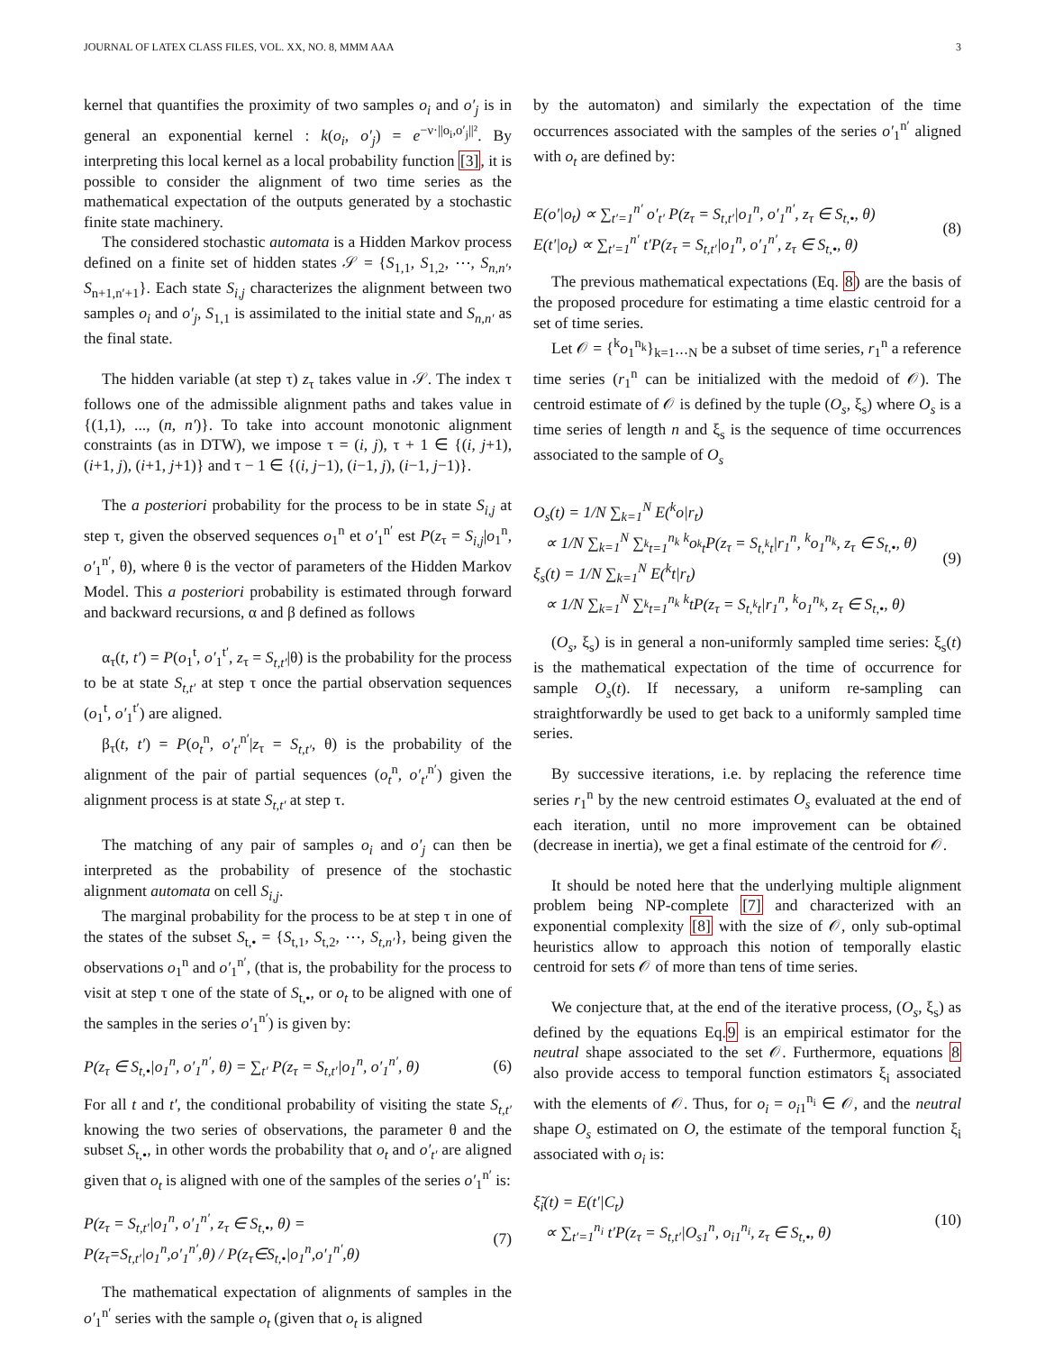JOURNAL OF LATEX CLASS FILES, VOL. XX, NO. 8, MMM AAA 3
kernel that quantifies the proximity of two samples o<sub>i</sub> and o′<sub>j</sub> is in general an exponential kernel : k(o<sub>i</sub>, o′<sub>j</sub>) = e<sup>−ν·||o<sub>i</sub>,o′<sub>j</sub>||²</sup>. By interpreting this local kernel as a local probability function [3], it is possible to consider the alignment of two time series as the mathematical expectation of the outputs generated by a stochastic finite state machinery.
The considered stochastic automata is a Hidden Markov process defined on a finite set of hidden states 𝒮 = {S<sub>1,1</sub>, S<sub>1,2</sub>, ⋯, S<sub>n,n′</sub>, S<sub>n+1,n′+1</sub>}. Each state S<sub>i,j</sub> characterizes the alignment between two samples o<sub>i</sub> and o′<sub>j</sub>, S<sub>1,1</sub> is assimilated to the initial state and S<sub>n,n′</sub> as the final state.
The hidden variable (at step τ) z<sub>τ</sub> takes value in 𝒮. The index τ follows one of the admissible alignment paths and takes value in {(1,1), ..., (n, n′)}. To take into account monotonic alignment constraints (as in DTW), we impose τ = (i, j), τ + 1 ∈ {(i, j+1), (i+1, j), (i+1, j+1)} and τ − 1 ∈ {(i, j−1), (i−1, j), (i−1, j−1)}.
The a posteriori probability for the process to be in state S<sub>i,j</sub> at step τ, given the observed sequences o<sub>1</sub><sup>n</sup> et o′<sub>1</sub><sup>n′</sup> est P(z<sub>τ</sub> = S<sub>i,j</sub>|o<sub>1</sub><sup>n</sup>, o′<sub>1</sub><sup>n′</sup>, θ), where θ is the vector of parameters of the Hidden Markov Model. This a posteriori probability is estimated through forward and backward recursions, α and β defined as follows
α<sub>τ</sub>(t, t′) = P(o<sub>1</sub><sup>t</sup>, o′<sub>1</sub><sup>t′</sup>, z<sub>τ</sub> = S<sub>t,t′</sub>|θ) is the probability for the process to be at state S<sub>t,t′</sub> at step τ once the partial observation sequences (o<sub>1</sub><sup>t</sup>, o′<sub>1</sub><sup>t′</sup>) are aligned.
β<sub>τ</sub>(t, t′) = P(o<sub>t</sub><sup>n</sup>, o′<sub>t′</sub><sup>n′</sup>|z<sub>τ</sub> = S<sub>t,t′</sub>, θ) is the probability of the alignment of the pair of partial sequences (o<sub>t</sub><sup>n</sup>, o′<sub>t′</sub><sup>n′</sup>) given the alignment process is at state S<sub>t,t′</sub> at step τ.
The matching of any pair of samples o<sub>i</sub> and o′<sub>j</sub> can then be interpreted as the probability of presence of the stochastic alignment automata on cell S<sub>i,j</sub>.
The marginal probability for the process to be at step τ in one of the states of the subset S<sub>t,•</sub> = {S<sub>t,1</sub>, S<sub>t,2</sub>, ⋯, S<sub>t,n′</sub>}, being given the observations o<sub>1</sub><sup>n</sup> and o′<sub>1</sub><sup>n′</sup>, (that is, the probability for the process to visit at step τ one of the state of S<sub>t,•</sub>, or o<sub>t</sub> to be aligned with one of the samples in the series o′<sub>1</sub><sup>n′</sup>) is given by:
P(z<sub>τ</sub> ∈ S<sub>t,•</sub>|o<sub>1</sub><sup>n</sup>, o′<sub>1</sub><sup>n′</sup>, θ) = ∑<sub>t′</sub> P(z<sub>τ</sub> = S<sub>t,t′</sub>|o<sub>1</sub><sup>n</sup>, o′<sub>1</sub><sup>n′</sup>, θ) (6)
For all t and t′, the conditional probability of visiting the state S<sub>t,t′</sub> knowing the two series of observations, the parameter θ and the subset S<sub>t,•</sub>, in other words the probability that o<sub>t</sub> and o′<sub>t′</sub> are aligned given that o<sub>t</sub> is aligned with one of the samples of the series o′<sub>1</sub><sup>n′</sup> is:
P(z<sub>τ</sub> = S<sub>t,t′</sub>|o<sub>1</sub><sup>n</sup>, o′<sub>1</sub><sup>n′</sup>, z<sub>τ</sub> ∈ S<sub>t,•</sub>, θ) =
P(z<sub>τ</sub>=S<sub>t,t′</sub>|o<sub>1</sub><sup>n</sup>,o′<sub>1</sub><sup>n′</sup>,θ) / P(z<sub>τ</sub>∈S<sub>t,•</sub>|o<sub>1</sub><sup>n</sup>,o′<sub>1</sub><sup>n′</sup>,θ) (7)
The mathematical expectation of alignments of samples in the o′<sub>1</sub><sup>n′</sup> series with the sample o<sub>t</sub> (given that o<sub>t</sub> is aligned
by the automaton) and similarly the expectation of the time occurrences associated with the samples of the series o′<sub>1</sub><sup>n′</sup> aligned with o<sub>t</sub> are defined by:
E(o′|o<sub>t</sub>) ∝ ∑<sub>t′=1</sub><sup>n′</sup> o′<sub>t′</sub> P(z<sub>τ</sub> = S<sub>t,t′</sub>|o<sub>1</sub><sup>n</sup>, o′<sub>1</sub><sup>n′</sup>, z<sub>τ</sub> ∈ S<sub>t,•</sub>, θ)
E(t′|o<sub>t</sub>) ∝ ∑<sub>t′=1</sub><sup>n′</sup> t′P(z<sub>τ</sub> = S<sub>t,t′</sub>|o<sub>1</sub><sup>n</sup>, o′<sub>1</sub><sup>n′</sup>, z<sub>τ</sub> ∈ S<sub>t,•</sub>, θ) (8)
The previous mathematical expectations (Eq. 8) are the basis of the proposed procedure for estimating a time elastic centroid for a set of time series.
Let 𝒪 = {<sup>k</sup>o<sub>1</sub><sup>n<sub>k</sub></sup>}<sub>k=1⋯N</sub> be a subset of time series, r<sub>1</sub><sup>n</sup> a reference time series (r<sub>1</sub><sup>n</sup> can be initialized with the medoid of 𝒪). The centroid estimate of 𝒪 is defined by the tuple (O<sub>s</sub>, ξ<sub>s</sub>) where O<sub>s</sub> is a time series of length n and ξ<sub>s</sub> is the sequence of time occurrences associated to the sample of O<sub>s</sub>
O<sub>s</sub>(t) = 1/N ∑<sub>k=1</sub><sup>N</sup> E(<sup>k</sup>o|r<sub>t</sub>)
∝ 1/N ∑<sub>k=1</sub><sup>N</sup> ∑<sub><sup>k</sup>t=1</sub><sup>n<sub>k</sub></sup> <sup>k</sup>o<sub><sup>k</sup>t</sub>P(z<sub>τ</sub> = S<sub>t,<sup>k</sup>t</sub>|r<sub>1</sub><sup>n</sup>, <sup>k</sup>o<sub>1</sub><sup>n<sub>k</sub></sup>, z<sub>τ</sub> ∈ S<sub>t,•</sub>, θ)
ξ<sub>s</sub>(t) = 1/N ∑<sub>k=1</sub><sup>N</sup> E(<sup>k</sup>t|r<sub>t</sub>)
∝ 1/N ∑<sub>k=1</sub><sup>N</sup> ∑<sub><sup>k</sup>t=1</sub><sup>n<sub>k</sub></sup> <sup>k</sup>tP(z<sub>τ</sub> = S<sub>t,<sup>k</sup>t</sub>|r<sub>1</sub><sup>n</sup>, <sup>k</sup>o<sub>1</sub><sup>n<sub>k</sub></sup>, z<sub>τ</sub> ∈ S<sub>t,•</sub>, θ) (9)
(O<sub>s</sub>, ξ<sub>s</sub>) is in general a non-uniformly sampled time series: ξ<sub>s</sub>(t) is the mathematical expectation of the time of occurrence for sample O<sub>s</sub>(t). If necessary, a uniform re-sampling can straightforwardly be used to get back to a uniformly sampled time series.
By successive iterations, i.e. by replacing the reference time series r<sub>1</sub><sup>n</sup> by the new centroid estimates O<sub>s</sub> evaluated at the end of each iteration, until no more improvement can be obtained (decrease in inertia), we get a final estimate of the centroid for 𝒪.
It should be noted here that the underlying multiple alignment problem being NP-complete [7] and characterized with an exponential complexity [8] with the size of 𝒪, only sub-optimal heuristics allow to approach this notion of temporally elastic centroid for sets 𝒪 of more than tens of time series.
We conjecture that, at the end of the iterative process, (O<sub>s</sub>, ξ<sub>s</sub>) as defined by the equations Eq.9 is an empirical estimator for the neutral shape associated to the set 𝒪. Furthermore, equations 8 also provide access to temporal function estimators ξ<sub>i</sub> associated with the elements of 𝒪. Thus, for o<sub>i</sub> = o<sub>i</sub><sub>1</sub><sup>n<sub>i</sub></sup> ∈ 𝒪, and the neutral shape O<sub>s</sub> estimated on O, the estimate of the temporal function ξ<sub>i</sub> associated with o<sub>i</sub> is:
ξ̃<sub>i</sub>(t) = E(t′|C<sub>t</sub>)
∝ ∑<sub>t′=1</sub><sup>n<sub>i</sub></sup> t′P(z<sub>τ</sub> = S<sub>t,t′</sub>|O<sub>s</sub><sub>1</sub><sup>n</sup>, o<sub>i</sub><sub>1</sub><sup>n<sub>i</sub></sup>, z<sub>τ</sub> ∈ S<sub>t,•</sub>, θ) (10)